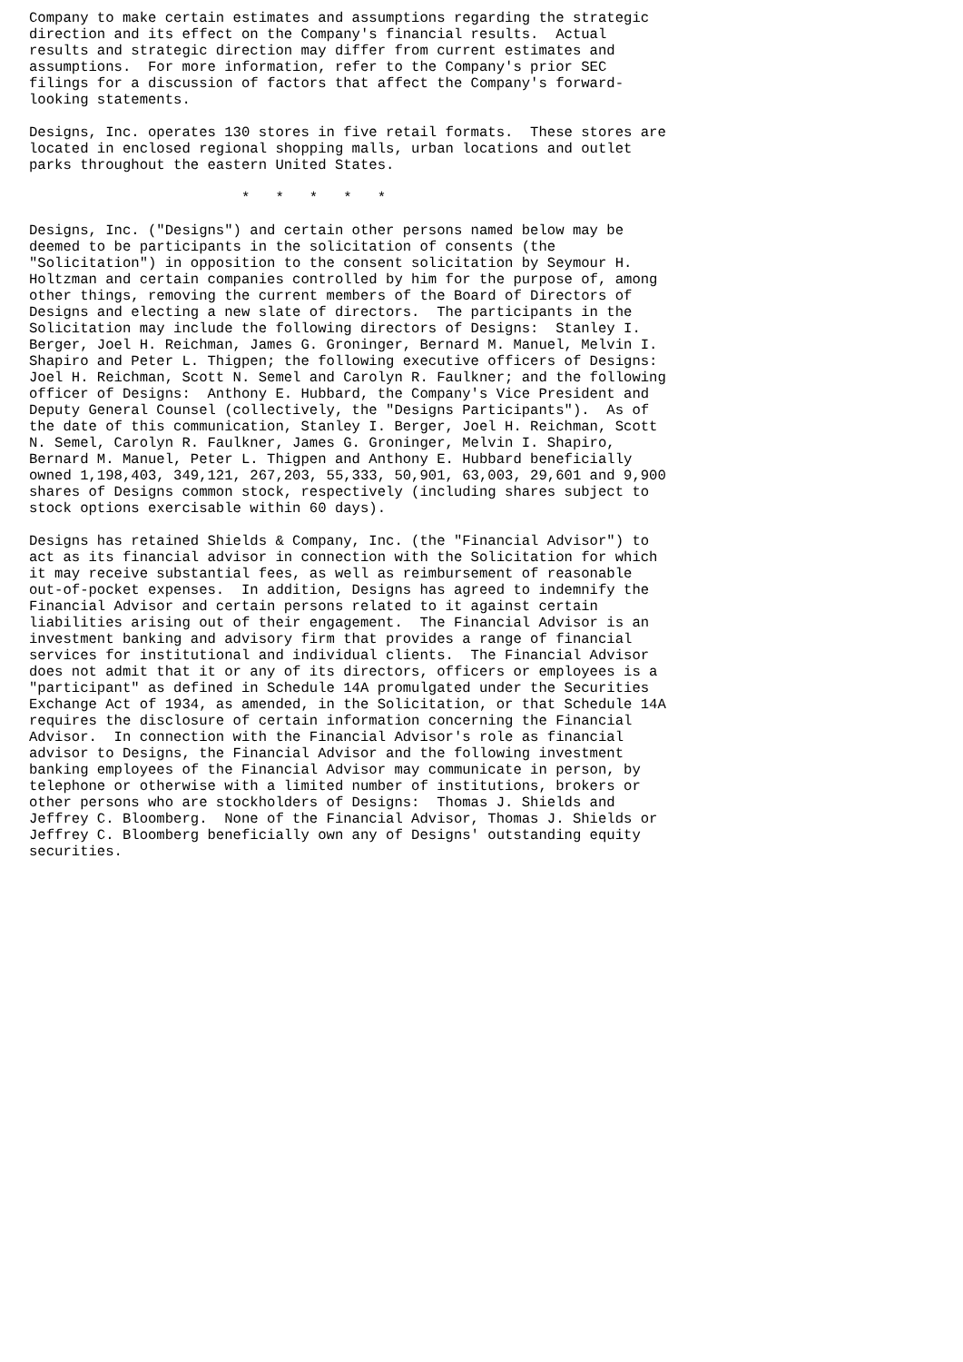Company to make certain estimates and assumptions regarding the strategic
direction and its effect on the Company's financial results.  Actual
results and strategic direction may differ from current estimates and
assumptions.  For more information, refer to the Company's prior SEC
filings for a discussion of factors that affect the Company's forward-
looking statements.

Designs, Inc. operates 130 stores in five retail formats.  These stores are
located in enclosed regional shopping malls, urban locations and outlet
parks throughout the eastern United States.

                         *   *   *   *   *

Designs, Inc. ("Designs") and certain other persons named below may be
deemed to be participants in the solicitation of consents (the
"Solicitation") in opposition to the consent solicitation by Seymour H.
Holtzman and certain companies controlled by him for the purpose of, among
other things, removing the current members of the Board of Directors of
Designs and electing a new slate of directors.  The participants in the
Solicitation may include the following directors of Designs:  Stanley I.
Berger, Joel H. Reichman, James G. Groninger, Bernard M. Manuel, Melvin I.
Shapiro and Peter L. Thigpen; the following executive officers of Designs:
Joel H. Reichman, Scott N. Semel and Carolyn R. Faulkner; and the following
officer of Designs:  Anthony E. Hubbard, the Company's Vice President and
Deputy General Counsel (collectively, the "Designs Participants").  As of
the date of this communication, Stanley I. Berger, Joel H. Reichman, Scott
N. Semel, Carolyn R. Faulkner, James G. Groninger, Melvin I. Shapiro,
Bernard M. Manuel, Peter L. Thigpen and Anthony E. Hubbard beneficially
owned 1,198,403, 349,121, 267,203, 55,333, 50,901, 63,003, 29,601 and 9,900
shares of Designs common stock, respectively (including shares subject to
stock options exercisable within 60 days).

Designs has retained Shields & Company, Inc. (the "Financial Advisor") to
act as its financial advisor in connection with the Solicitation for which
it may receive substantial fees, as well as reimbursement of reasonable
out-of-pocket expenses.  In addition, Designs has agreed to indemnify the
Financial Advisor and certain persons related to it against certain
liabilities arising out of their engagement.  The Financial Advisor is an
investment banking and advisory firm that provides a range of financial
services for institutional and individual clients.  The Financial Advisor
does not admit that it or any of its directors, officers or employees is a
"participant" as defined in Schedule 14A promulgated under the Securities
Exchange Act of 1934, as amended, in the Solicitation, or that Schedule 14A
requires the disclosure of certain information concerning the Financial
Advisor.  In connection with the Financial Advisor's role as financial
advisor to Designs, the Financial Advisor and the following investment
banking employees of the Financial Advisor may communicate in person, by
telephone or otherwise with a limited number of institutions, brokers or
other persons who are stockholders of Designs:  Thomas J. Shields and
Jeffrey C. Bloomberg.  None of the Financial Advisor, Thomas J. Shields or
Jeffrey C. Bloomberg beneficially own any of Designs' outstanding equity
securities.